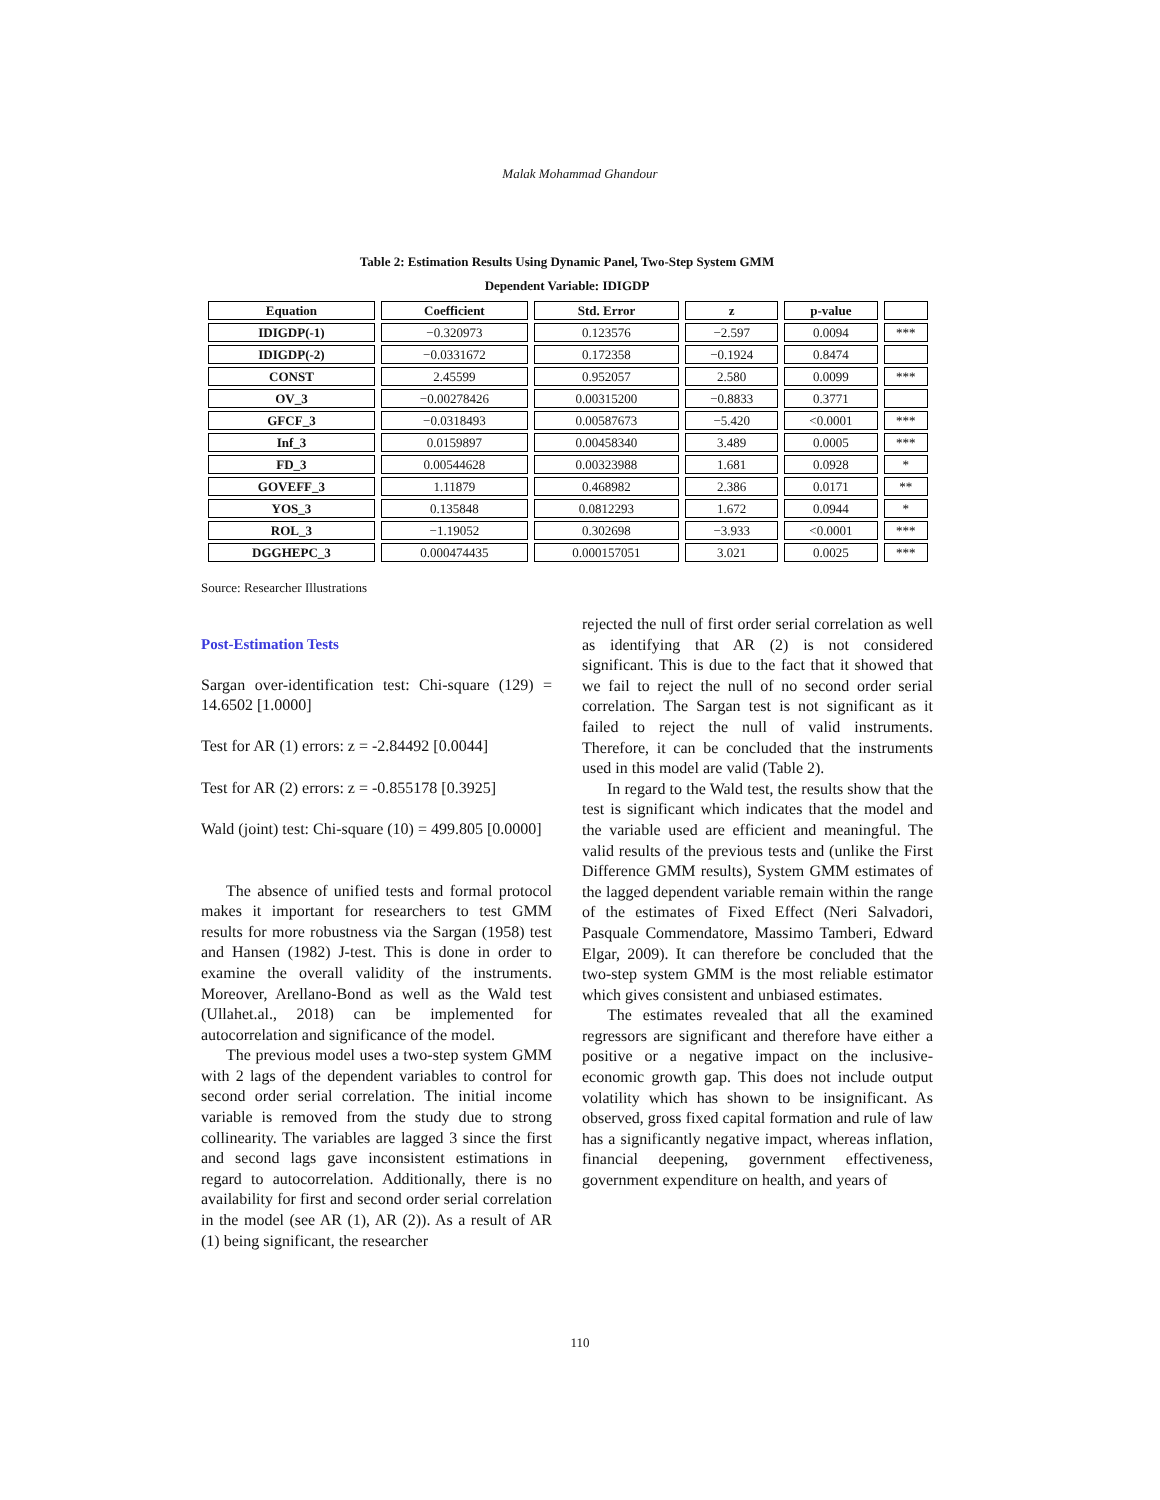Malak Mohammad Ghandour
Table 2: Estimation Results Using Dynamic Panel, Two-Step System GMM
Dependent Variable: IDIGDP
| Equation | Coefficient | Std. Error | z | p-value | |
| --- | --- | --- | --- | --- | --- |
| IDIGDP(-1) | −0.320973 | 0.123576 | −2.597 | 0.0094 | *** |
| IDIGDP(-2) | −0.0331672 | 0.172358 | −0.1924 | 0.8474 | |
| CONST | 2.45599 | 0.952057 | 2.580 | 0.0099 | *** |
| OV_3 | −0.00278426 | 0.00315200 | −0.8833 | 0.3771 | |
| GFCF_3 | −0.0318493 | 0.00587673 | −5.420 | <0.0001 | *** |
| Inf_3 | 0.0159897 | 0.00458340 | 3.489 | 0.0005 | *** |
| FD_3 | 0.00544628 | 0.00323988 | 1.681 | 0.0928 | * |
| GOVEFF_3 | 1.11879 | 0.468982 | 2.386 | 0.0171 | ** |
| YOS_3 | 0.135848 | 0.0812293 | 1.672 | 0.0944 | * |
| ROL_3 | −1.19052 | 0.302698 | −3.933 | <0.0001 | *** |
| DGGHEPC_3 | 0.000474435 | 0.000157051 | 3.021 | 0.0025 | *** |
Source: Researcher Illustrations
Post-Estimation Tests
Sargan over-identification test: Chi-square (129) = 14.6502 [1.0000]
Test for AR (1) errors: z = -2.84492 [0.0044]
Test for AR (2) errors: z = -0.855178 [0.3925]
Wald (joint) test: Chi-square (10) = 499.805 [0.0000]
The absence of unified tests and formal protocol makes it important for researchers to test GMM results for more robustness via the Sargan (1958) test and Hansen (1982) J-test. This is done in order to examine the overall validity of the instruments. Moreover, Arellano-Bond as well as the Wald test (Ullahet.al., 2018) can be implemented for autocorrelation and significance of the model.
The previous model uses a two-step system GMM with 2 lags of the dependent variables to control for second order serial correlation. The initial income variable is removed from the study due to strong collinearity. The variables are lagged 3 since the first and second lags gave inconsistent estimations in regard to autocorrelation. Additionally, there is no availability for first and second order serial correlation in the model (see AR (1), AR (2)). As a result of AR (1) being significant, the researcher
rejected the null of first order serial correlation as well as identifying that AR (2) is not considered significant. This is due to the fact that it showed that we fail to reject the null of no second order serial correlation. The Sargan test is not significant as it failed to reject the null of valid instruments. Therefore, it can be concluded that the instruments used in this model are valid (Table 2).
In regard to the Wald test, the results show that the test is significant which indicates that the model and the variable used are efficient and meaningful. The valid results of the previous tests and (unlike the First Difference GMM results), System GMM estimates of the lagged dependent variable remain within the range of the estimates of Fixed Effect (Neri Salvadori, Pasquale Commendatore, Massimo Tamberi, Edward Elgar, 2009). It can therefore be concluded that the two-step system GMM is the most reliable estimator which gives consistent and unbiased estimates.
The estimates revealed that all the examined regressors are significant and therefore have either a positive or a negative impact on the inclusive-economic growth gap. This does not include output volatility which has shown to be insignificant. As observed, gross fixed capital formation and rule of law has a significantly negative impact, whereas inflation, financial deepening, government effectiveness, government expenditure on health, and years of
110